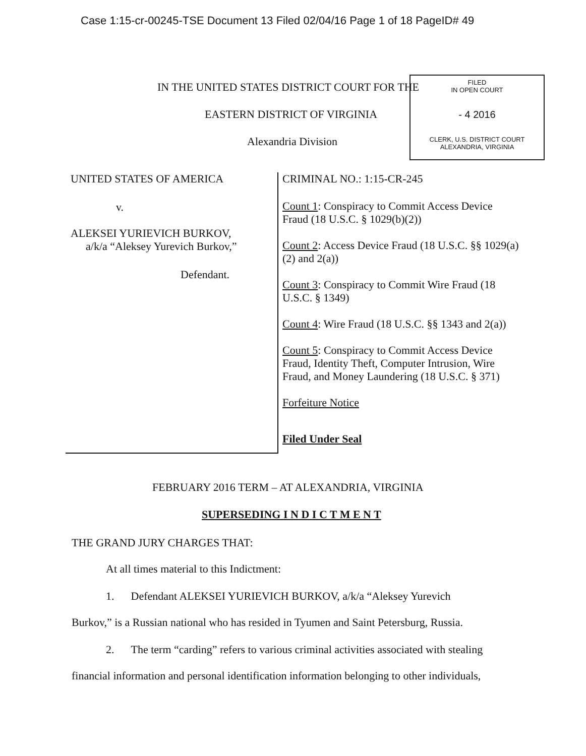Case 1:15-cr-00245-TSE Document 13 Filed 02/04/16 Page 1 of 18 PageID# 49
FILED
IN OPEN COURT
- 4 2016
CLERK, U.S. DISTRICT COURT
ALEXANDRIA, VIRGINIA
IN THE UNITED STATES DISTRICT COURT FOR THE
EASTERN DISTRICT OF VIRGINIA
Alexandria Division
UNITED STATES OF AMERICA
v.
ALEKSEI YURIEVICH BURKOV,
a/k/a “Aleksey Yurevich Burkov,”
Defendant.
CRIMINAL NO.: 1:15-CR-245
Count 1: Conspiracy to Commit Access Device Fraud (18 U.S.C. § 1029(b)(2))
Count 2: Access Device Fraud (18 U.S.C. §§ 1029(a)(2) and 2(a))
Count 3: Conspiracy to Commit Wire Fraud (18 U.S.C. § 1349)
Count 4: Wire Fraud (18 U.S.C. §§ 1343 and 2(a))
Count 5: Conspiracy to Commit Access Device Fraud, Identity Theft, Computer Intrusion, Wire Fraud, and Money Laundering (18 U.S.C. § 371)
Forfeiture Notice
Filed Under Seal
FEBRUARY 2016 TERM – AT ALEXANDRIA, VIRGINIA
SUPERSEDING I N D I C T M E N T
THE GRAND JURY CHARGES THAT:
At all times material to this Indictment:
1. Defendant ALEKSEI YURIEVICH BURKOV, a/k/a “Aleksey Yurevich
Burkov,” is a Russian national who has resided in Tyumen and Saint Petersburg, Russia.
2. The term “carding” refers to various criminal activities associated with stealing
financial information and personal identification information belonging to other individuals,